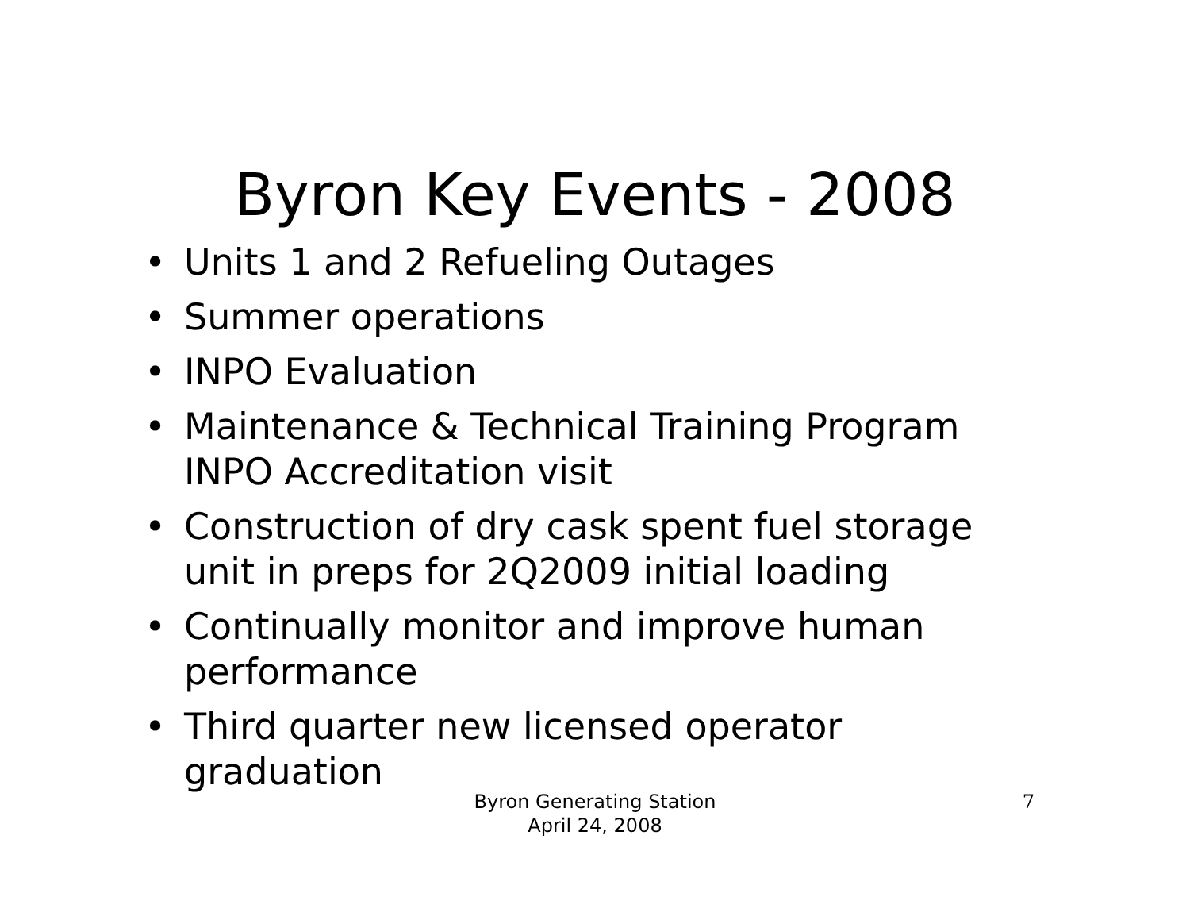Byron Key Events - 2008
• Units 1 and 2 Refueling Outages
• Summer operations
• INPO Evaluation
• Maintenance & Technical Training Program INPO Accreditation visit
• Construction of dry cask spent fuel storage unit in preps for 2Q2009 initial loading
• Continually monitor and improve human performance
• Third quarter new licensed operator graduation
Byron Generating Station
April 24, 2008
7